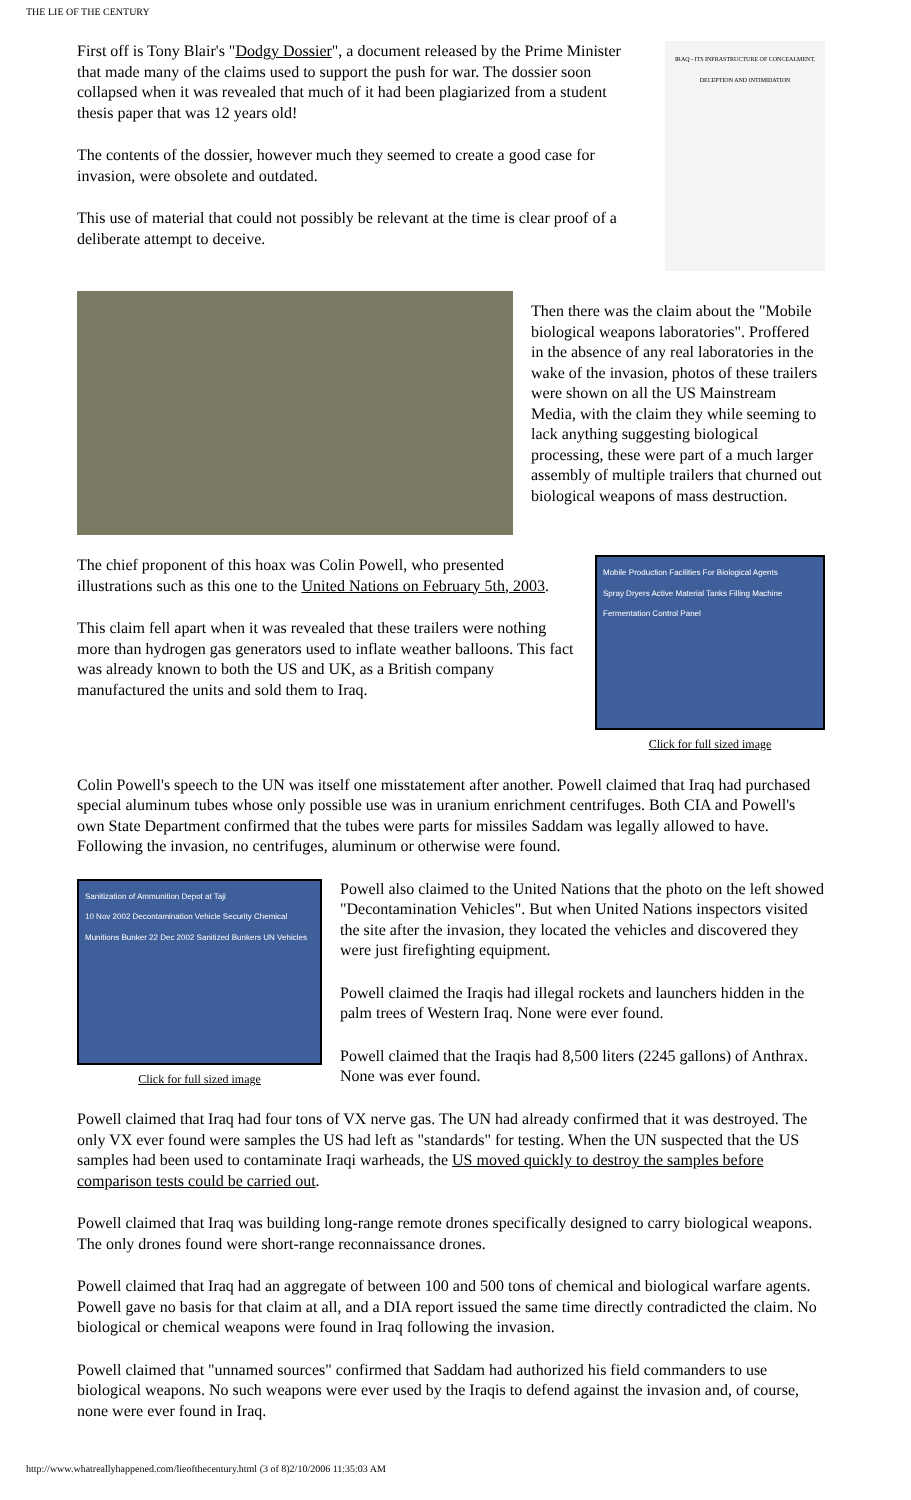THE LIE OF THE CENTURY
First off is Tony Blair's "Dodgy Dossier", a document released by the Prime Minister that made many of the claims used to support the push for war. The dossier soon collapsed when it was revealed that much of it had been plagiarized from a student thesis paper that was 12 years old!
The contents of the dossier, however much they seemed to create a good case for invasion, were obsolete and outdated.
This use of material that could not possibly be relevant at the time is clear proof of a deliberate attempt to deceive.
IRAQ - ITS INFRASTRUCTURE OF CONCEALMENT, DECEPTION AND INTIMIDATION
Then there was the claim about the "Mobile biological weapons laboratories". Proffered in the absence of any real laboratories in the wake of the invasion, photos of these trailers were shown on all the US Mainstream Media, with the claim they while seeming to lack anything suggesting biological processing, these were part of a much larger assembly of multiple trailers that churned out biological weapons of mass destruction.
The chief proponent of this hoax was Colin Powell, who presented illustrations such as this one to the United Nations on February 5th, 2003.
This claim fell apart when it was revealed that these trailers were nothing more than hydrogen gas generators used to inflate weather balloons. This fact was already known to both the US and UK, as a British company manufactured the units and sold them to Iraq.
Mobile Production Facilities For Biological Agents
Spray Dryers Active Material Tanks Filling Machine Fermentation Control Panel
Click for full sized image
Colin Powell's speech to the UN was itself one misstatement after another. Powell claimed that Iraq had purchased special aluminum tubes whose only possible use was in uranium enrichment centrifuges. Both CIA and Powell's own State Department confirmed that the tubes were parts for missiles Saddam was legally allowed to have. Following the invasion, no centrifuges, aluminum or otherwise were found.
Sanitization of Ammunition Depot at Taji
10 Nov 2002 Decontamination Vehicle Security Chemical Munitions Bunker 22 Dec 2002 Sanitized Bunkers UN Vehicles
Click for full sized image
Powell also claimed to the United Nations that the photo on the left showed "Decontamination Vehicles". But when United Nations inspectors visited the site after the invasion, they located the vehicles and discovered they were just firefighting equipment.
Powell claimed the Iraqis had illegal rockets and launchers hidden in the palm trees of Western Iraq. None were ever found.
Powell claimed that the Iraqis had 8,500 liters (2245 gallons) of Anthrax. None was ever found.
Powell claimed that Iraq had four tons of VX nerve gas. The UN had already confirmed that it was destroyed. The only VX ever found were samples the US had left as "standards" for testing. When the UN suspected that the US samples had been used to contaminate Iraqi warheads, the US moved quickly to destroy the samples before comparison tests could be carried out.
Powell claimed that Iraq was building long-range remote drones specifically designed to carry biological weapons. The only drones found were short-range reconnaissance drones.
Powell claimed that Iraq had an aggregate of between 100 and 500 tons of chemical and biological warfare agents. Powell gave no basis for that claim at all, and a DIA report issued the same time directly contradicted the claim. No biological or chemical weapons were found in Iraq following the invasion.
Powell claimed that "unnamed sources" confirmed that Saddam had authorized his field commanders to use biological weapons. No such weapons were ever used by the Iraqis to defend against the invasion and, of course, none were ever found in Iraq.
http://www.whatreallyhappened.com/lieofthecentury.html (3 of 8)2/10/2006 11:35:03 AM